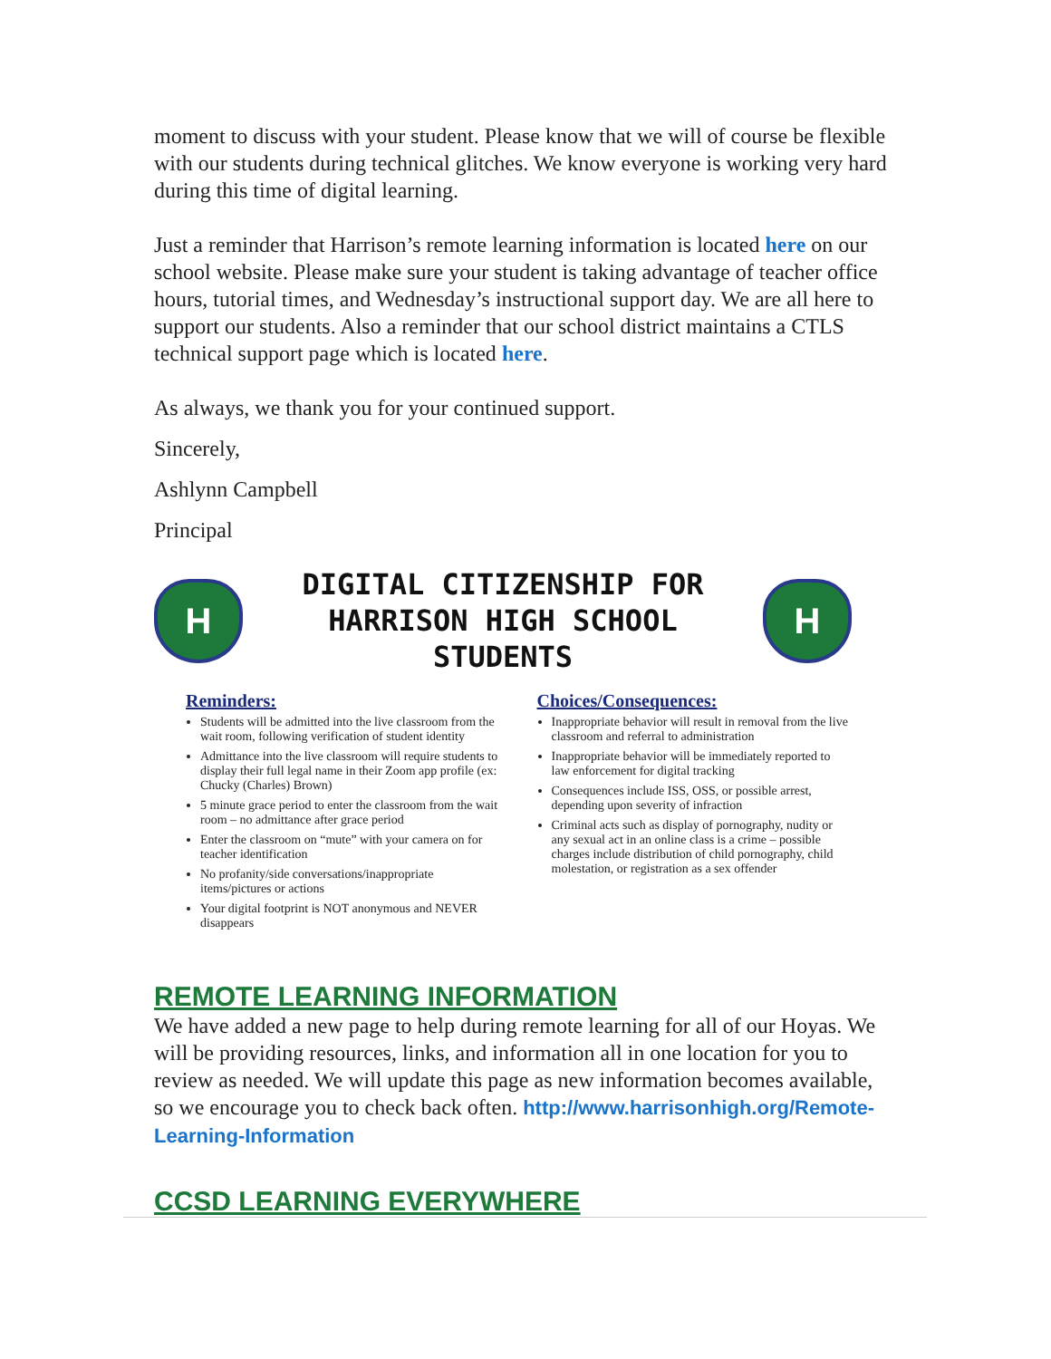moment to discuss with your student. Please know that we will of course be flexible with our students during technical glitches. We know everyone is working very hard during this time of digital learning.
Just a reminder that Harrison’s remote learning information is located here on our school website. Please make sure your student is taking advantage of teacher office hours, tutorial times, and Wednesday’s instructional support day. We are all here to support our students. Also a reminder that our school district maintains a CTLS technical support page which is located here.
As always, we thank you for your continued support.
Sincerely,
Ashlynn Campbell
Principal
H
DIGITAL CITIZENSHIP FOR
HARRISON HIGH SCHOOL STUDENTS
H
Reminders:
Students will be admitted into the live classroom from the wait room, following verification of student identity
Admittance into the live classroom will require students to display their full legal name in their Zoom app profile (ex: Chucky (Charles) Brown)
5 minute grace period to enter the classroom from the wait room – no admittance after grace period
Enter the classroom on “mute” with your camera on for teacher identification
No profanity/side conversations/inappropriate items/pictures or actions
Your digital footprint is NOT anonymous and NEVER disappears
Choices/Consequences:
Inappropriate behavior will result in removal from the live classroom and referral to administration
Inappropriate behavior will be immediately reported to law enforcement for digital tracking
Consequences include ISS, OSS, or possible arrest, depending upon severity of infraction
Criminal acts such as display of pornography, nudity or any sexual act in an online class is a crime – possible charges include distribution of child pornography, child molestation, or registration as a sex offender
REMOTE LEARNING INFORMATION
We have added a new page to help during remote learning for all of our Hoyas. We will be providing resources, links, and information all in one location for you to review as needed. We will update this page as new information becomes available, so we encourage you to check back often. http://www.harrisonhigh.org/Remote-Learning-Information
CCSD LEARNING EVERYWHERE